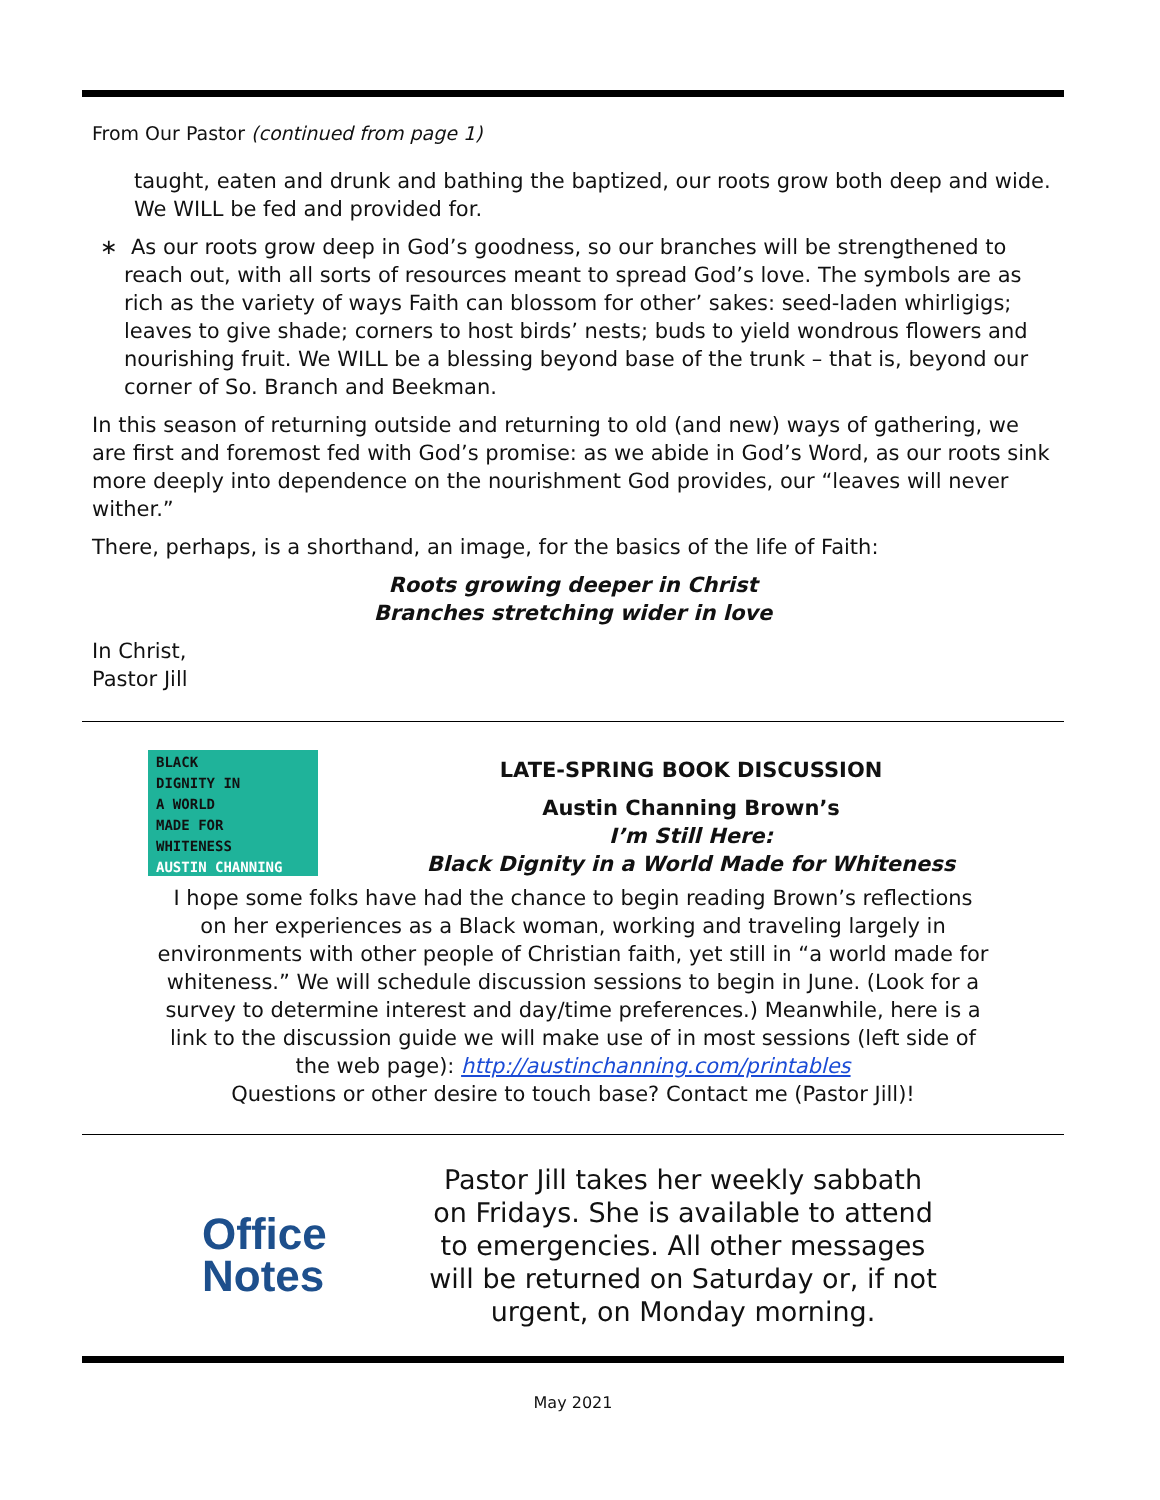From Our Pastor (continued from page 1)
taught, eaten and drunk and bathing the baptized, our roots grow both deep and wide. We WILL be fed and provided for.
∗ As our roots grow deep in God’s goodness, so our branches will be strengthened to reach out, with all sorts of resources meant to spread God’s love. The symbols are as rich as the variety of ways Faith can blossom for other’ sakes: seed-laden whirligigs; leaves to give shade; corners to host birds’ nests; buds to yield wondrous flowers and nourishing fruit. We WILL be a blessing beyond base of the trunk – that is, beyond our corner of So. Branch and Beekman.
In this season of returning outside and returning to old (and new) ways of gathering, we are first and foremost fed with God’s promise: as we abide in God’s Word, as our roots sink more deeply into dependence on the nourishment God provides, our “leaves will never wither.”
There, perhaps, is a shorthand, an image, for the basics of the life of Faith:
Roots growing deeper in Christ
Branches stretching wider in love
In Christ,
Pastor Jill
BLACK
DIGNITY IN
A WORLD
MADE FOR
WHITENESS
AUSTIN CHANNING
LATE-SPRING BOOK DISCUSSION
Austin Channing Brown’s
I’m Still Here:
Black Dignity in a World Made for Whiteness
I hope some folks have had the chance to begin reading Brown’s reflections
on her experiences as a Black woman, working and traveling largely in
environments with other people of Christian faith, yet still in “a world made for
whiteness.” We will schedule discussion sessions to begin in June. (Look for a
survey to determine interest and day/time preferences.) Meanwhile, here is a
link to the discussion guide we will make use of in most sessions (left side of
the web page): http://austinchanning.com/printables
Questions or other desire to touch base? Contact me (Pastor Jill)!
Office
Notes
Pastor Jill takes her weekly sabbath
on Fridays. She is available to attend
to emergencies. All other messages
will be returned on Saturday or, if not
urgent, on Monday morning.
May 2021